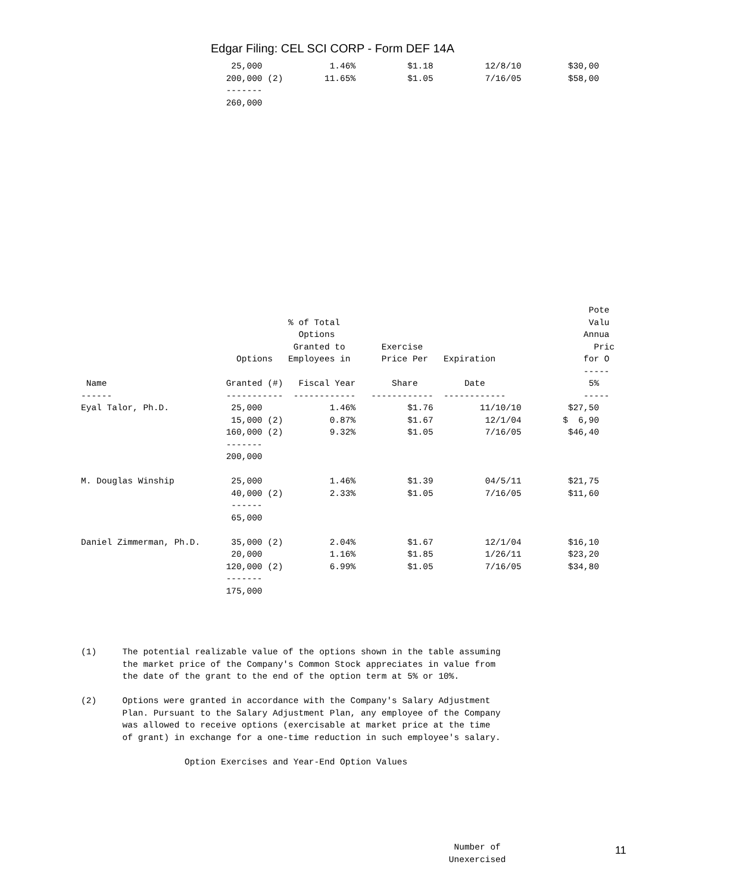Edgar Filing: CEL SCI CORP - Form DEF 14A
                             25,000             1.46%          $1.18          12/8/10         $30,00
                            200,000 (2)        11.65%          $1.05          7/16/05         $58,00
                            -------
                            260,000
















                                                                                                  Pote
                                        % of Total                                                Valu
                                          Options                                                Annua
                                         Granted to       Exercise                                 Pric
                              Options   Employees in      Price Per   Expiration                 for O
                                                                                                 -----
 Name                       Granted (#)   Fiscal Year       Share         Date                    5%
------                      -----------  ------------   ------------  ------------               -----
Eyal Talor, Ph.D.            25,000             1.46%          $1.76         11/10/10         $27,50
                             15,000 (2)         0.87%          $1.67          12/1/04        $  6,90
                            160,000 (2)         9.32%          $1.05          7/16/05         $46,40
                            -------
                            200,000

M. Douglas Winship           25,000             1.46%          $1.39          04/5/11         $21,75
                             40,000 (2)         2.33%          $1.05          7/16/05         $11,60
                             ------
                             65,000

Daniel Zimmerman, Ph.D.      35,000 (2)         2.04%          $1.67          12/1/04         $16,10
                             20,000             1.16%          $1.85          1/26/11         $23,20
                            120,000 (2)         6.99%          $1.05          7/16/05         $34,80
                            -------
                            175,000




(1)     The potential realizable value of the options shown in the table assuming
        the market price of the Company's Common Stock appreciates in value from
        the date of the grant to the end of the option term at 5% or 10%.

(2)     Options were granted in accordance with the Company's Salary Adjustment
        Plan. Pursuant to the Salary Adjustment Plan, any employee of the Company
        was allowed to receive options (exercisable at market price at the time
        of grant) in exchange for a one-time reduction in such employee's salary.

                    Option Exercises and Year-End Option Values






                                                                        Number of
                                                                       Unexercised
11